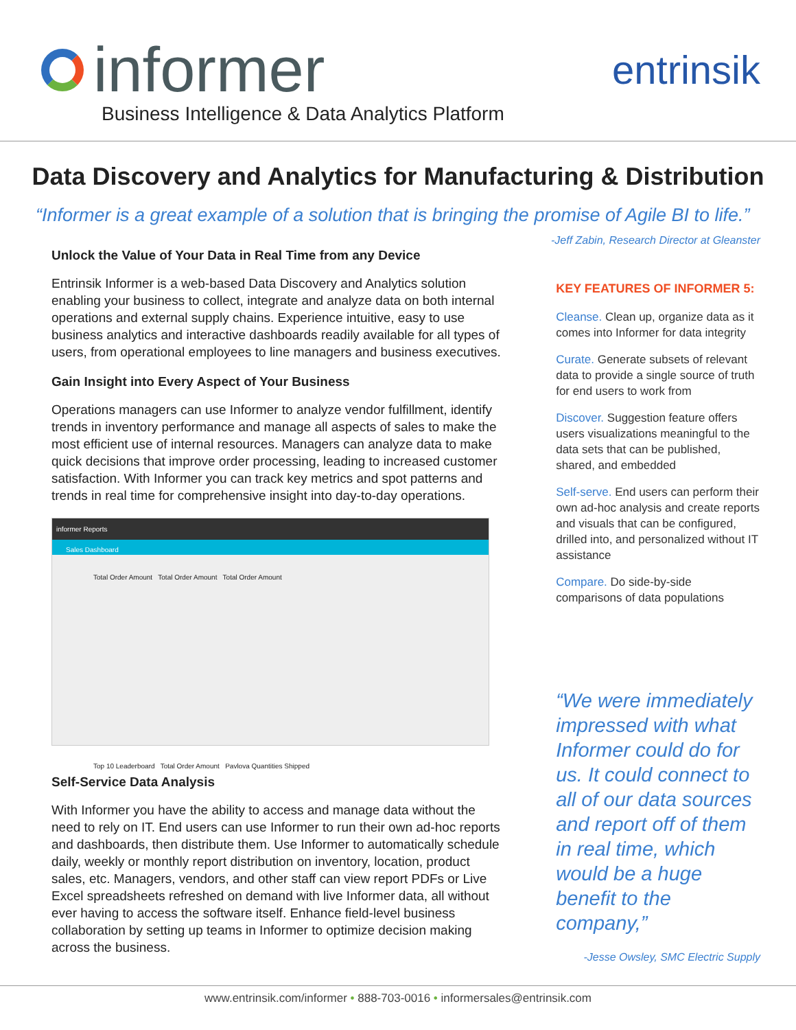informer
Business Intelligence & Data Analytics Platform
entrinsik
Data Discovery and Analytics for Manufacturing & Distribution
“Informer is a great example of a solution that is bringing the promise of Agile BI to life.”
-Jeff Zabin, Research Director at Gleanster
Unlock the Value of Your Data in Real Time from any Device
Entrinsik Informer is a web-based Data Discovery and Analytics solution enabling your business to collect, integrate and analyze data on both internal operations and external supply chains. Experience intuitive, easy to use business analytics and interactive dashboards readily available for all types of users, from operational employees to line managers and business executives.
Gain Insight into Every Aspect of Your Business
Operations managers can use Informer to analyze vendor fulfillment, identify trends in inventory performance and manage all aspects of sales to make the most efficient use of internal resources. Managers can analyze data to make quick decisions that improve order processing, leading to increased customer satisfaction. With Informer you can track key metrics and spot patterns and trends in real time for comprehensive insight into day-to-day operations.
informer Reports
Sales Dashboard
Total Order Amount Total Order Amount Total Order Amount
Top 10 Leaderboard Total Order Amount Pavlova Quantities Shipped
Self-Service Data Analysis
With Informer you have the ability to access and manage data without the need to rely on IT. End users can use Informer to run their own ad-hoc reports and dashboards, then distribute them. Use Informer to automatically schedule daily, weekly or monthly report distribution on inventory, location, product sales, etc. Managers, vendors, and other staff can view report PDFs or Live Excel spreadsheets refreshed on demand with live Informer data, all without ever having to access the software itself. Enhance field-level business collaboration by setting up teams in Informer to optimize decision making across the business.
KEY FEATURES OF INFORMER 5:
Cleanse. Clean up, organize data as it comes into Informer for data integrity
Curate. Generate subsets of relevant data to provide a single source of truth for end users to work from
Discover. Suggestion feature offers users visualizations meaningful to the data sets that can be published, shared, and embedded
Self-serve. End users can perform their own ad-hoc analysis and create reports and visuals that can be configured, drilled into, and personalized without IT assistance
Compare. Do side-by-side comparisons of data populations
“We were immediately impressed with what Informer could do for us. It could connect to all of our data sources and report off of them in real time, which would be a huge benefit to the company,”
-Jesse Owsley, SMC Electric Supply
www.entrinsik.com/informer • 888-703-0016 • informersales@entrinsik.com